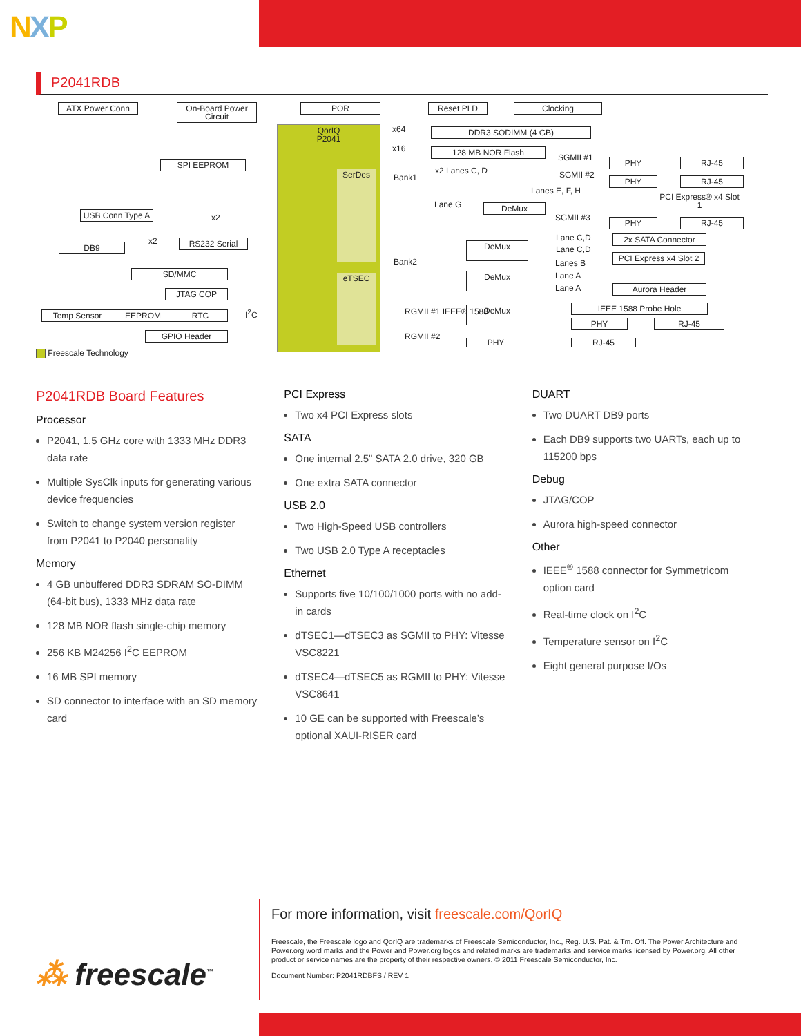NXP
P2041RDB
ATX Power Conn
On-Board Power Circuit
POR Reset PLD Clocking
QorIQ
P2041
SerDes
eTSEC
x64 DDR3 SODIMM (4 GB)
x16 128 MB NOR Flash
SPI EEPROM
Bank1
x2 Lanes C, D
SGMII #1 PHY RJ-45
SGMII #2
PHY RJ-45
Lanes E, F, H
PCI Express® x4 Slot 1
Lane G DeMux
SGMII #3 PHY RJ-45
USB Conn Type A
x2
DB9
x2 RS232 Serial Lane C,D
Lane C,D
2x SATA Connector
DeMux
Bank2 Lanes B
PCI Express x4 Slot 2
SD/MMC Lane A
Lane A
DeMux
Aurora Header
JTAG COP
RGMII #1 IEEE® 1588 DeMux IEEE 1588 Probe Hole
Temp Sensor EEPROM RTC I<sup>2</sup>C
PHY RJ-45
RGMII #2
GPIO Header
PHY RJ-45
Freescale Technology
P2041RDB Board Features
Processor
P2041, 1.5 GHz core with 1333 MHz DDR3 data rate
Multiple SysClk inputs for generating various device frequencies
Switch to change system version register from P2041 to P2040 personality
Memory
4 GB unbuffered DDR3 SDRAM SO-DIMM (64-bit bus), 1333 MHz data rate
128 MB NOR flash single-chip memory
256 KB M24256 I<sup>2</sup>C EEPROM
16 MB SPI memory
SD connector to interface with an SD memory card
PCI Express
Two x4 PCI Express slots
SATA
One internal 2.5" SATA 2.0 drive, 320 GB
One extra SATA connector
USB 2.0
Two High-Speed USB controllers
Two USB 2.0 Type A receptacles
Ethernet
Supports five 10/100/1000 ports with no add-in cards
dTSEC1—dTSEC3 as SGMII to PHY: Vitesse VSC8221
dTSEC4—dTSEC5 as RGMII to PHY: Vitesse VSC8641
10 GE can be supported with Freescale’s optional XAUI-RISER card
DUART
Two DUART DB9 ports
Each DB9 supports two UARTs, each up to 115200 bps
Debug
JTAG/COP
Aurora high-speed connector
Other
IEEE<sup>®</sup> 1588 connector for Symmetricom option card
Real-time clock on I<sup>2</sup>C
Temperature sensor on I<sup>2</sup>C
Eight general purpose I/Os
⁂ freescale<sup>™</sup>
For more information, visit freescale.com/QorIQ
Freescale, the Freescale logo and QorIQ are trademarks of Freescale Semiconductor, Inc., Reg. U.S. Pat. & Tm. Off. The Power Architecture and Power.org word marks and the Power and Power.org logos and related marks are trademarks and service marks licensed by Power.org. All other product or service names are the property of their respective owners. © 2011 Freescale Semiconductor, Inc.
Document Number: P2041RDBFS / REV 1